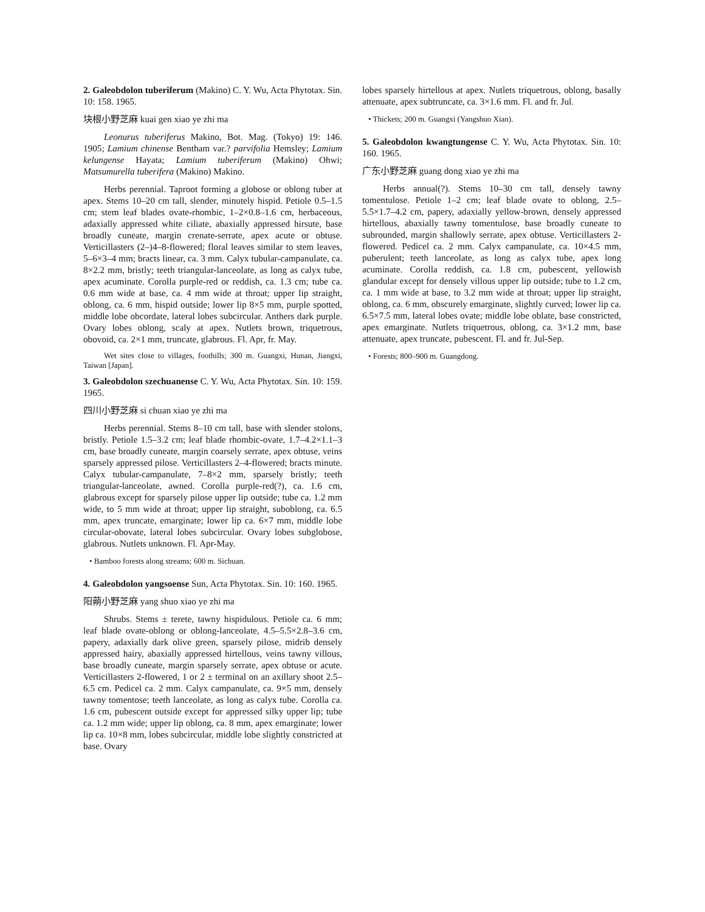2. Galeobdolon tuberiferum (Makino) C. Y. Wu, Acta Phytotax. Sin. 10: 158. 1965.
块根小野芝麻 kuai gen xiao ye zhi ma
Leonurus tuberiferus Makino, Bot. Mag. (Tokyo) 19: 146. 1905; Lamium chinense Bentham var.? parvifolia Hemsley; Lamium kelungense Hayata; Lamium tuberiferum (Makino) Ohwi; Matsumurella tuberifera (Makino) Makino.
Herbs perennial. Taproot forming a globose or oblong tuber at apex. Stems 10–20 cm tall, slender, minutely hispid. Petiole 0.5–1.5 cm; stem leaf blades ovate-rhombic, 1–2×0.8–1.6 cm, herbaceous, adaxially appressed white ciliate, abaxially appressed hirsute, base broadly cuneate, margin crenate-serrate, apex acute or obtuse. Verticillasters (2–)4–8-flowered; floral leaves similar to stem leaves, 5–6×3–4 mm; bracts linear, ca. 3 mm. Calyx tubular-campanulate, ca. 8×2.2 mm, bristly; teeth triangular-lanceolate, as long as calyx tube, apex acuminate. Corolla purple-red or reddish, ca. 1.3 cm; tube ca. 0.6 mm wide at base, ca. 4 mm wide at throat; upper lip straight, oblong, ca. 6 mm, hispid outside; lower lip 8×5 mm, purple spotted, middle lobe obcordate, lateral lobes subcircular. Anthers dark purple. Ovary lobes oblong, scaly at apex. Nutlets brown, triquetrous, obovoid, ca. 2×1 mm, truncate, glabrous. Fl. Apr, fr. May.
Wet sites close to villages, foothills; 300 m. Guangxi, Hunan, Jiangxi, Taiwan [Japan].
3. Galeobdolon szechuanense C. Y. Wu, Acta Phytotax. Sin. 10: 159. 1965.
四川小野芝麻 si chuan xiao ye zhi ma
Herbs perennial. Stems 8–10 cm tall, base with slender stolons, bristly. Petiole 1.5–3.2 cm; leaf blade rhombic-ovate, 1.7–4.2×1.1–3 cm, base broadly cuneate, margin coarsely serrate, apex obtuse, veins sparsely appressed pilose. Verticillasters 2–4-flowered; bracts minute. Calyx tubular-campanulate, 7–8×2 mm, sparsely bristly; teeth triangular-lanceolate, awned. Corolla purple-red(?), ca. 1.6 cm, glabrous except for sparsely pilose upper lip outside; tube ca. 1.2 mm wide, to 5 mm wide at throat; upper lip straight, suboblong, ca. 6.5 mm, apex truncate, emarginate; lower lip ca. 6×7 mm, middle lobe circular-obovate, lateral lobes subcircular. Ovary lobes subglobose, glabrous. Nutlets unknown. Fl. Apr-May.
• Bamboo forests along streams; 600 m. Sichuan.
4. Galeobdolon yangsoense Sun, Acta Phytotax. Sin. 10: 160. 1965.
阳蒴小野芝麻 yang shuo xiao ye zhi ma
Shrubs. Stems ± terete, tawny hispidulous. Petiole ca. 6 mm; leaf blade ovate-oblong or oblong-lanceolate, 4.5–5.5×2.8–3.6 cm, papery, adaxially dark olive green, sparsely pilose, midrib densely appressed hairy, abaxially appressed hirtellous, veins tawny villous, base broadly cuneate, margin sparsely serrate, apex obtuse or acute. Verticillasters 2-flowered, 1 or 2 ± terminal on an axillary shoot 2.5–6.5 cm. Pedicel ca. 2 mm. Calyx campanulate, ca. 9×5 mm, densely tawny tomentose; teeth lanceolate, as long as calyx tube. Corolla ca. 1.6 cm, pubescent outside except for appressed silky upper lip; tube ca. 1.2 mm wide; upper lip oblong, ca. 8 mm, apex emarginate; lower lip ca. 10×8 mm, lobes subcircular, middle lobe slightly constricted at base. Ovary
lobes sparsely hirtellous at apex. Nutlets triquetrous, oblong, basally attenuate, apex subtruncate, ca. 3×1.6 mm. Fl. and fr. Jul.
• Thickets; 200 m. Guangxi (Yangshuo Xian).
5. Galeobdolon kwangtungense C. Y. Wu, Acta Phytotax. Sin. 10: 160. 1965.
广东小野芝麻 guang dong xiao ye zhi ma
Herbs annual(?). Stems 10–30 cm tall, densely tawny tomentulose. Petiole 1–2 cm; leaf blade ovate to oblong, 2.5–5.5×1.7–4.2 cm, papery, adaxially yellow-brown, densely appressed hirtellous, abaxially tawny tomentulose, base broadly cuneate to subrounded, margin shallowly serrate, apex obtuse. Verticillasters 2-flowered. Pedicel ca. 2 mm. Calyx campanulate, ca. 10×4.5 mm, puberulent; teeth lanceolate, as long as calyx tube, apex long acuminate. Corolla reddish, ca. 1.8 cm, pubescent, yellowish glandular except for densely villous upper lip outside; tube to 1.2 cm, ca. 1 mm wide at base, to 3.2 mm wide at throat; upper lip straight, oblong, ca. 6 mm, obscurely emarginate, slightly curved; lower lip ca. 6.5×7.5 mm, lateral lobes ovate; middle lobe oblate, base constricted, apex emarginate. Nutlets triquetrous, oblong, ca. 3×1.2 mm, base attenuate, apex truncate, pubescent. Fl. and fr. Jul-Sep.
• Forests; 800–900 m. Guangdong.